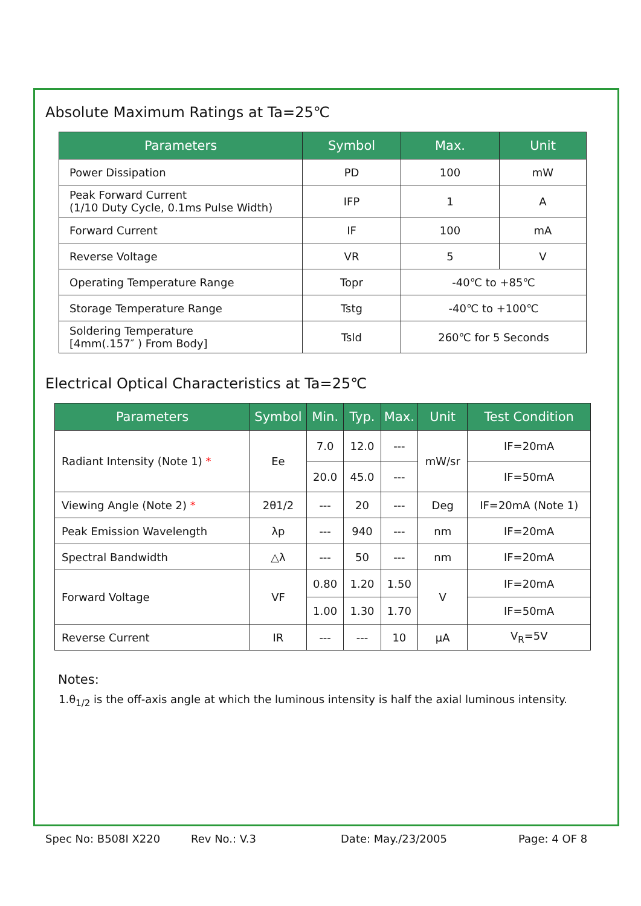Absolute Maximum Ratings at Ta=25℃
| Parameters | Symbol | Max. | Unit |
| --- | --- | --- | --- |
| Power Dissipation | PD | 100 | mW |
| Peak Forward Current (1/10 Duty Cycle, 0.1ms Pulse Width) | IFP | 1 | A |
| Forward Current | IF | 100 | mA |
| Reverse Voltage | VR | 5 | V |
| Operating Temperature Range | Topr | -40℃ to +85℃ | |
| Storage Temperature Range | Tstg | -40℃ to +100℃ | |
| Soldering Temperature [4mm(.157″ ) From Body] | Tsld | 260℃ for 5 Seconds | |
Electrical Optical Characteristics at Ta=25℃
| Parameters | Symbol | Min. | Typ. | Max. | Unit | Test Condition |
| --- | --- | --- | --- | --- | --- | --- |
| Radiant Intensity (Note 1) * | Ee | 7.0 | 12.0 | --- | mW/sr | IF=20mA |
| | | 20.0 | 45.0 | --- | | IF=50mA |
| Viewing Angle (Note 2) * | 2θ1/2 | --- | 20 | --- | Deg | IF=20mA (Note 1) |
| Peak Emission Wavelength | λp | --- | 940 | --- | nm | IF=20mA |
| Spectral Bandwidth | △λ | --- | 50 | --- | nm | IF=20mA |
| Forward Voltage | VF | 0.80 | 1.20 | 1.50 | V | IF=20mA |
| | | 1.00 | 1.30 | 1.70 | | IF=50mA |
| Reverse Current | IR | --- | --- | 10 | μA | V<sub>R</sub>=5V |
Notes:
1.θ<sub>1/2</sub> is the off-axis angle at which the luminous intensity is half the axial luminous intensity.
Spec No: B508I X220 Rev No.: V.3 Date: May./23/2005 Page: 4 OF 8